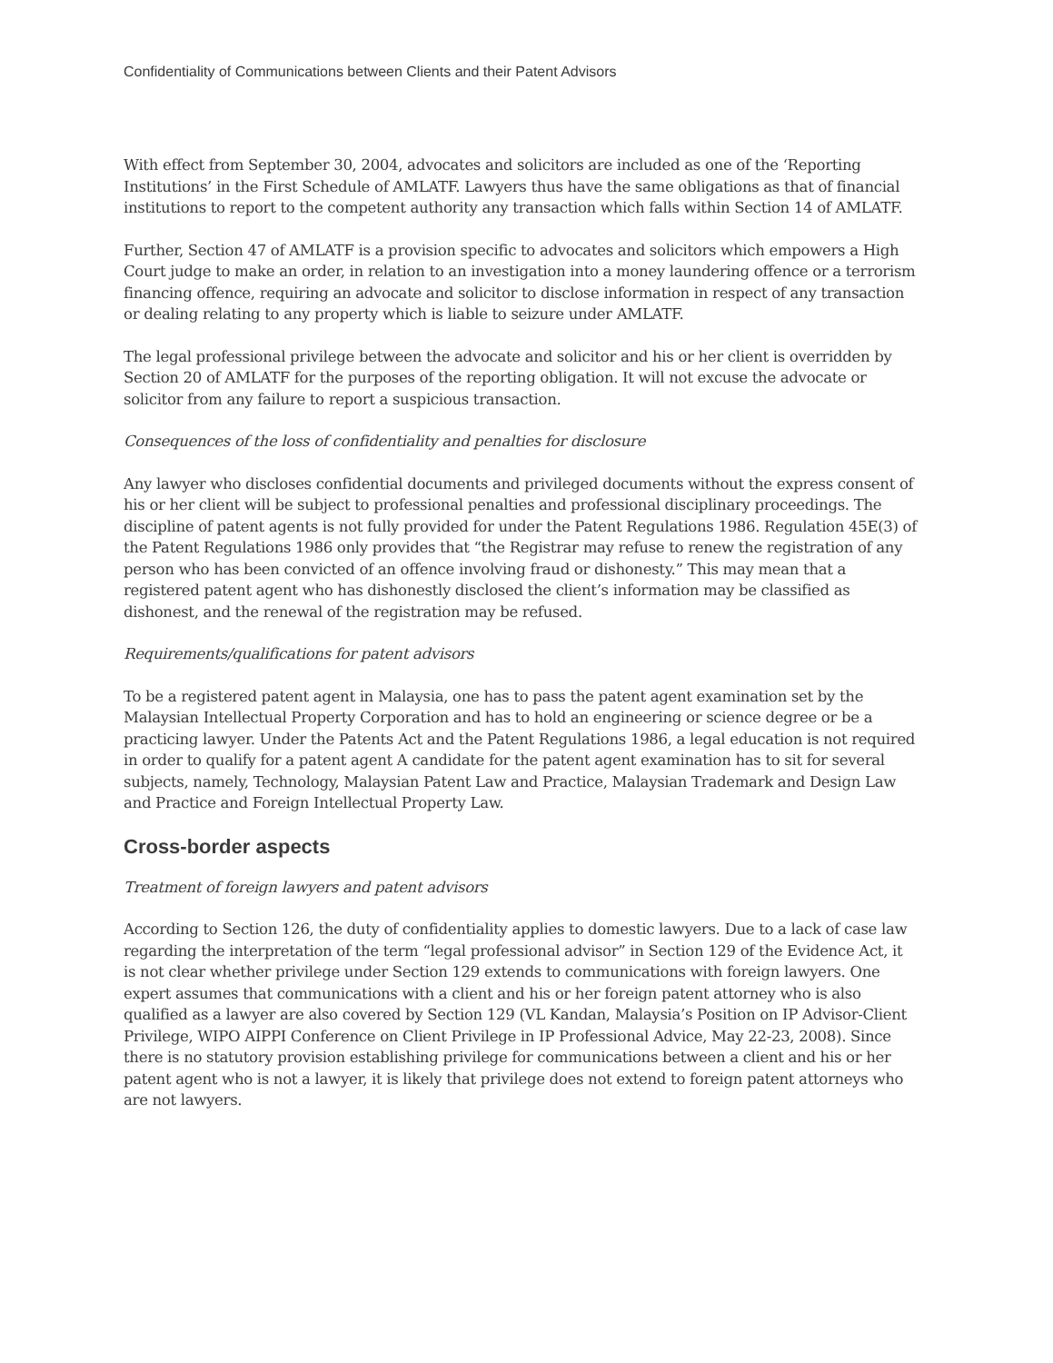Confidentiality of Communications between Clients and their Patent Advisors
With effect from September 30, 2004, advocates and solicitors are included as one of the ‘Reporting Institutions’ in the First Schedule of AMLATF. Lawyers thus have the same obligations as that of financial institutions to report to the competent authority any transaction which falls within Section 14 of AMLATF.
Further, Section 47 of AMLATF is a provision specific to advocates and solicitors which empowers a High Court judge to make an order, in relation to an investigation into a money laundering offence or a terrorism financing offence, requiring an advocate and solicitor to disclose information in respect of any transaction or dealing relating to any property which is liable to seizure under AMLATF.
The legal professional privilege between the advocate and solicitor and his or her client is overridden by Section 20 of AMLATF for the purposes of the reporting obligation. It will not excuse the advocate or solicitor from any failure to report a suspicious transaction.
Consequences of the loss of confidentiality and penalties for disclosure
Any lawyer who discloses confidential documents and privileged documents without the express consent of his or her client will be subject to professional penalties and professional disciplinary proceedings. The discipline of patent agents is not fully provided for under the Patent Regulations 1986. Regulation 45E(3) of the Patent Regulations 1986 only provides that “the Registrar may refuse to renew the registration of any person who has been convicted of an offence involving fraud or dishonesty.” This may mean that a registered patent agent who has dishonestly disclosed the client’s information may be classified as dishonest, and the renewal of the registration may be refused.
Requirements/qualifications for patent advisors
To be a registered patent agent in Malaysia, one has to pass the patent agent examination set by the Malaysian Intellectual Property Corporation and has to hold an engineering or science degree or be a practicing lawyer. Under the Patents Act and the Patent Regulations 1986, a legal education is not required in order to qualify for a patent agent A candidate for the patent agent examination has to sit for several subjects, namely, Technology, Malaysian Patent Law and Practice, Malaysian Trademark and Design Law and Practice and Foreign Intellectual Property Law.
Cross-border aspects
Treatment of foreign lawyers and patent advisors
According to Section 126, the duty of confidentiality applies to domestic lawyers. Due to a lack of case law regarding the interpretation of the term “legal professional advisor” in Section 129 of the Evidence Act, it is not clear whether privilege under Section 129 extends to communications with foreign lawyers. One expert assumes that communications with a client and his or her foreign patent attorney who is also qualified as a lawyer are also covered by Section 129 (VL Kandan, Malaysia’s Position on IP Advisor-Client Privilege, WIPO AIPPI Conference on Client Privilege in IP Professional Advice, May 22-23, 2008). Since there is no statutory provision establishing privilege for communications between a client and his or her patent agent who is not a lawyer, it is likely that privilege does not extend to foreign patent attorneys who are not lawyers.